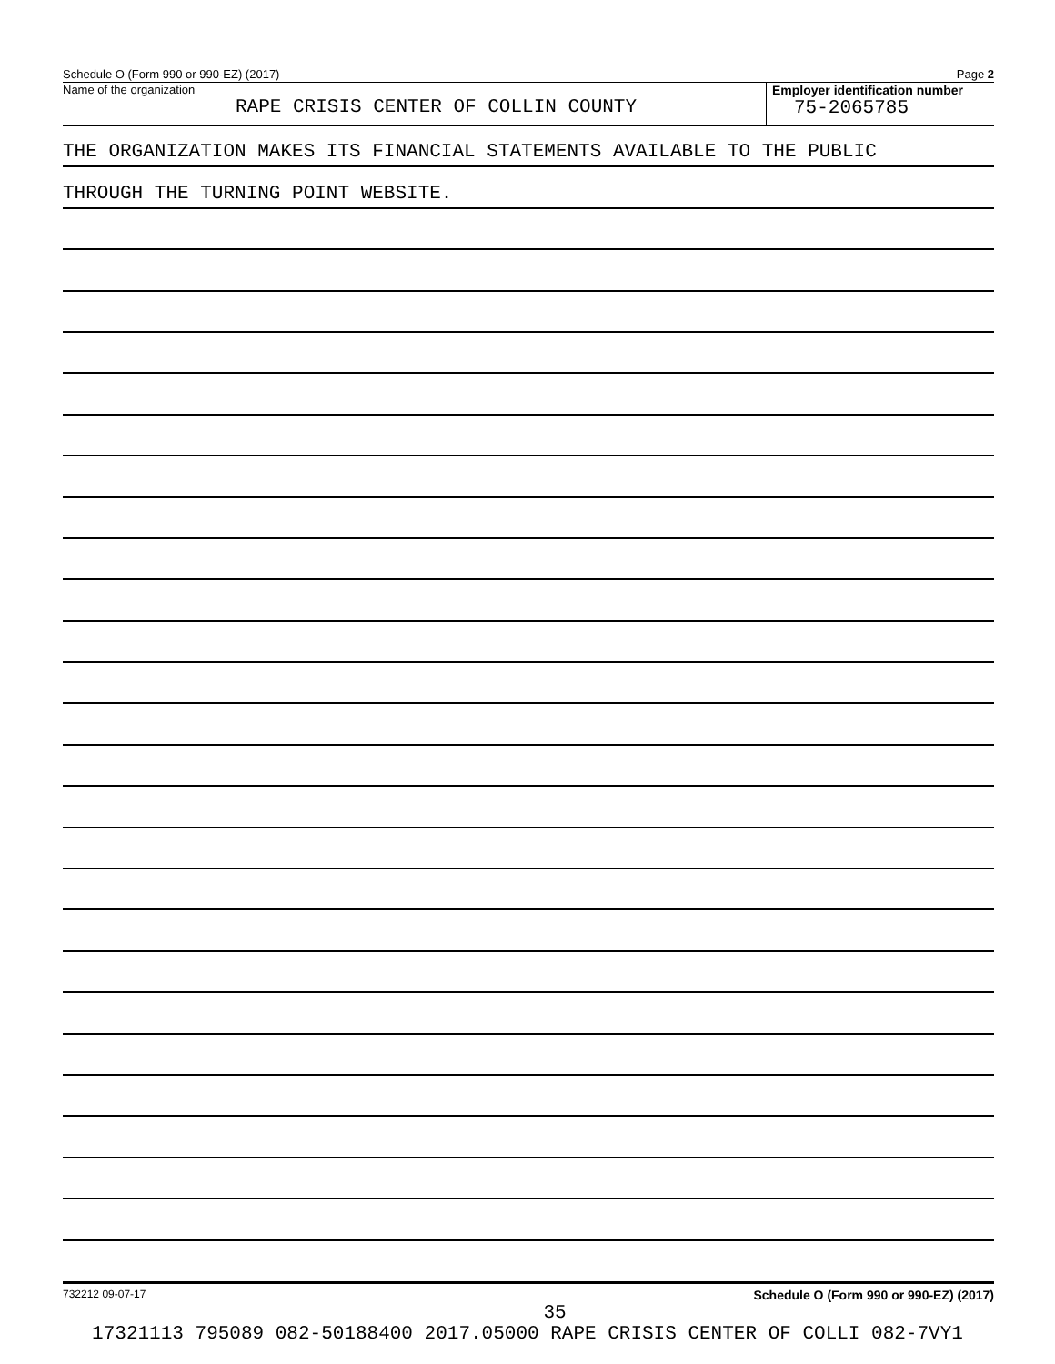Schedule O (Form 990 or 990-EZ) (2017) Page 2
Name of the organization
RAPE CRISIS CENTER OF COLLIN COUNTY
Employer identification number
75-2065785
THE ORGANIZATION MAKES ITS FINANCIAL STATEMENTS AVAILABLE TO THE PUBLIC
THROUGH THE TURNING POINT WEBSITE.
732212 09-07-17 Schedule O (Form 990 or 990-EZ) (2017)
35
17321113 795089 082-50188400 2017.05000 RAPE CRISIS CENTER OF COLLI 082-7VY1